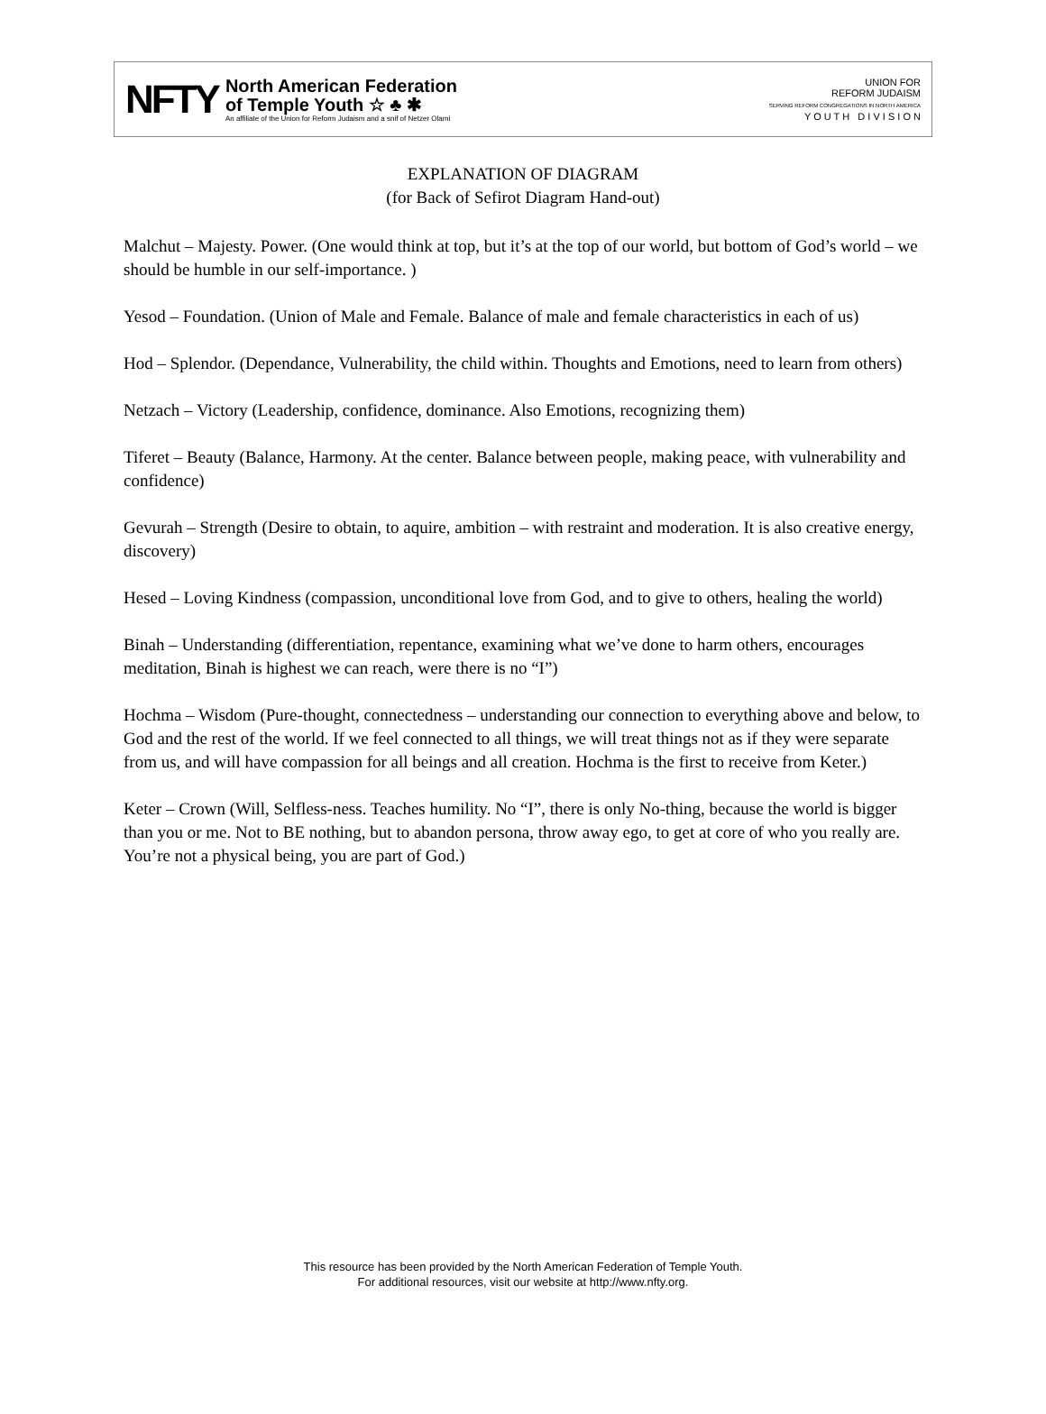NFTY
North American Federation
of Temple Youth ☆ ♣ ✱
An affiliate of the Union for Reform Judaism and a snif of Netzer Olami
UNION FOR
REFORM JUDAISM
SERVING REFORM CONGREGATIONS IN NORTH AMERICA
Y O U T H D I V I S I O N
EXPLANATION OF DIAGRAM
(for Back of Sefirot Diagram Hand-out)
Malchut – Majesty. Power. (One would think at top, but it’s at the top of our world, but bottom of God’s world – we should be humble in our self-importance. )
Yesod – Foundation. (Union of Male and Female. Balance of male and female characteristics in each of us)
Hod – Splendor. (Dependance, Vulnerability, the child within. Thoughts and Emotions, need to learn from others)
Netzach – Victory (Leadership, confidence, dominance. Also Emotions, recognizing them)
Tiferet – Beauty (Balance, Harmony. At the center. Balance between people, making peace, with vulnerability and confidence)
Gevurah – Strength (Desire to obtain, to aquire, ambition – with restraint and moderation. It is also creative energy, discovery)
Hesed – Loving Kindness (compassion, unconditional love from God, and to give to others, healing the world)
Binah – Understanding (differentiation, repentance, examining what we’ve done to harm others, encourages meditation, Binah is highest we can reach, were there is no “I”)
Hochma – Wisdom (Pure-thought, connectedness – understanding our connection to everything above and below, to God and the rest of the world. If we feel connected to all things, we will treat things not as if they were separate from us, and will have compassion for all beings and all creation. Hochma is the first to receive from Keter.)
Keter – Crown (Will, Selfless-ness. Teaches humility. No “I”, there is only No-thing, because the world is bigger than you or me. Not to BE nothing, but to abandon persona, throw away ego, to get at core of who you really are. You’re not a physical being, you are part of God.)
This resource has been provided by the North American Federation of Temple Youth.
For additional resources, visit our website at http://www.nfty.org.